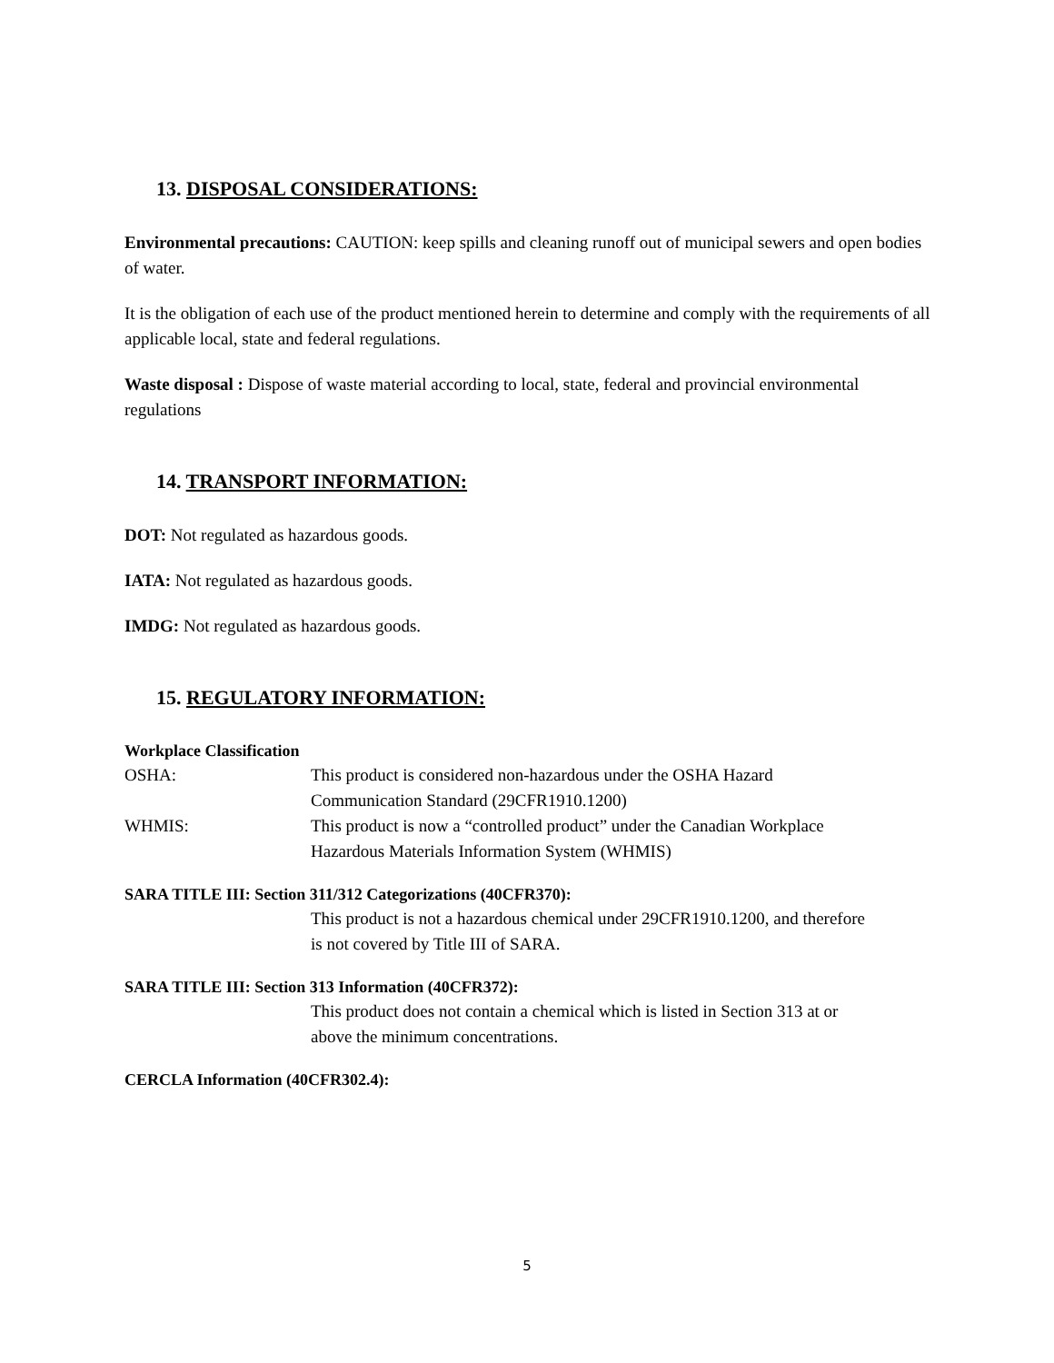13. DISPOSAL CONSIDERATIONS:
Environmental precautions: CAUTION: keep spills and cleaning runoff out of municipal sewers and open bodies of water.
It is the obligation of each use of the product mentioned herein to determine and comply with the requirements of all applicable local, state and federal regulations.
Waste disposal : Dispose of waste material according to local, state, federal and provincial environmental regulations
14. TRANSPORT INFORMATION:
DOT: Not regulated as hazardous goods.
IATA: Not regulated as hazardous goods.
IMDG: Not regulated as hazardous goods.
15. REGULATORY INFORMATION:
Workplace Classification
OSHA: This product is considered non-hazardous under the OSHA Hazard
Communication Standard (29CFR1910.1200)
WHMIS: This product is now a “controlled product” under the Canadian Workplace
Hazardous Materials Information System (WHMIS)
SARA TITLE III: Section 311/312 Categorizations (40CFR370):
This product is not a hazardous chemical under 29CFR1910.1200, and therefore
is not covered by Title III of SARA.
SARA TITLE III: Section 313 Information (40CFR372):
This product does not contain a chemical which is listed in Section 313 at or
above the minimum concentrations.
CERCLA Information (40CFR302.4):
5